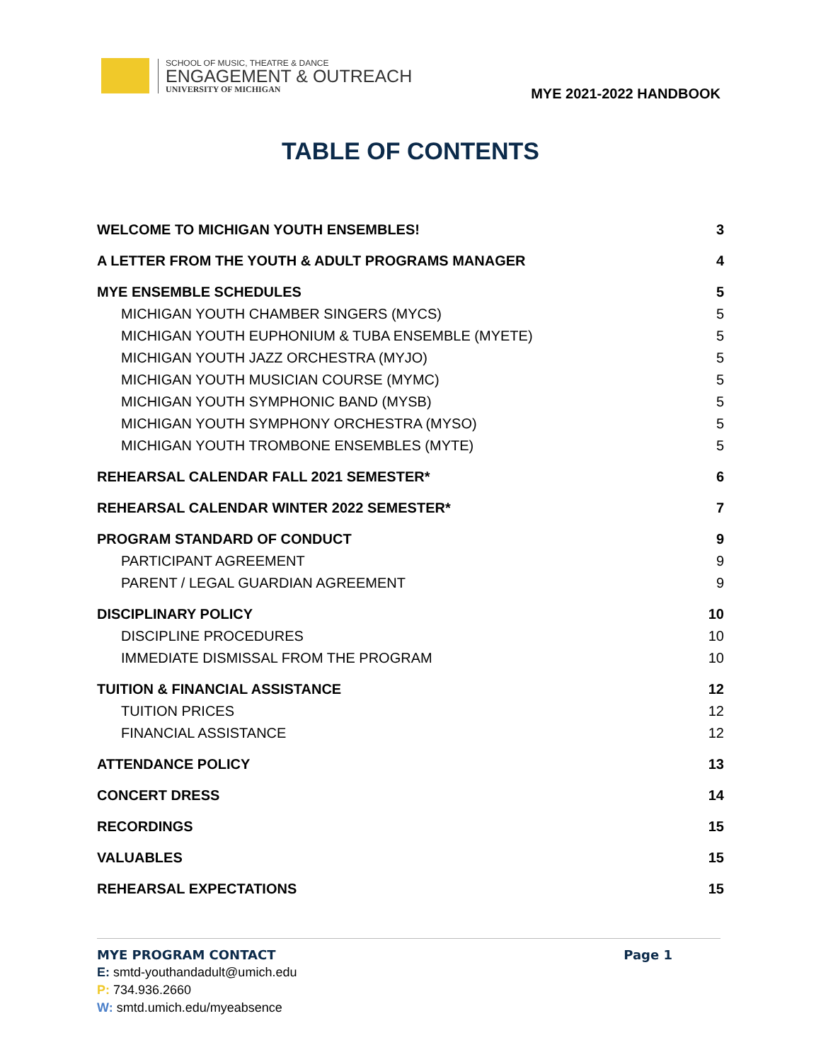SCHOOL OF MUSIC, THEATRE & DANCE
ENGAGEMENT & OUTREACH
UNIVERSITY OF MICHIGAN
MYE 2021-2022 HANDBOOK
TABLE OF CONTENTS
WELCOME TO MICHIGAN YOUTH ENSEMBLES! 3
A LETTER FROM THE YOUTH & ADULT PROGRAMS MANAGER 4
MYE ENSEMBLE SCHEDULES 5
MICHIGAN YOUTH CHAMBER SINGERS (MYCS) 5
MICHIGAN YOUTH EUPHONIUM & TUBA ENSEMBLE (MYETE) 5
MICHIGAN YOUTH JAZZ ORCHESTRA (MYJO) 5
MICHIGAN YOUTH MUSICIAN COURSE (MYMC) 5
MICHIGAN YOUTH SYMPHONIC BAND (MYSB) 5
MICHIGAN YOUTH SYMPHONY ORCHESTRA (MYSO) 5
MICHIGAN YOUTH TROMBONE ENSEMBLES (MYTE) 5
REHEARSAL CALENDAR FALL 2021 SEMESTER* 6
REHEARSAL CALENDAR WINTER 2022 SEMESTER* 7
PROGRAM STANDARD OF CONDUCT 9
PARTICIPANT AGREEMENT 9
PARENT / LEGAL GUARDIAN AGREEMENT 9
DISCIPLINARY POLICY 10
DISCIPLINE PROCEDURES 10
IMMEDIATE DISMISSAL FROM THE PROGRAM 10
TUITION & FINANCIAL ASSISTANCE 12
TUITION PRICES 12
FINANCIAL ASSISTANCE 12
ATTENDANCE POLICY 13
CONCERT DRESS 14
RECORDINGS 15
VALUABLES 15
REHEARSAL EXPECTATIONS 15
MYE PROGRAM CONTACT Page 1
E: smtd-youthandadult@umich.edu
P: 734.936.2660
W: smtd.umich.edu/myeabsence